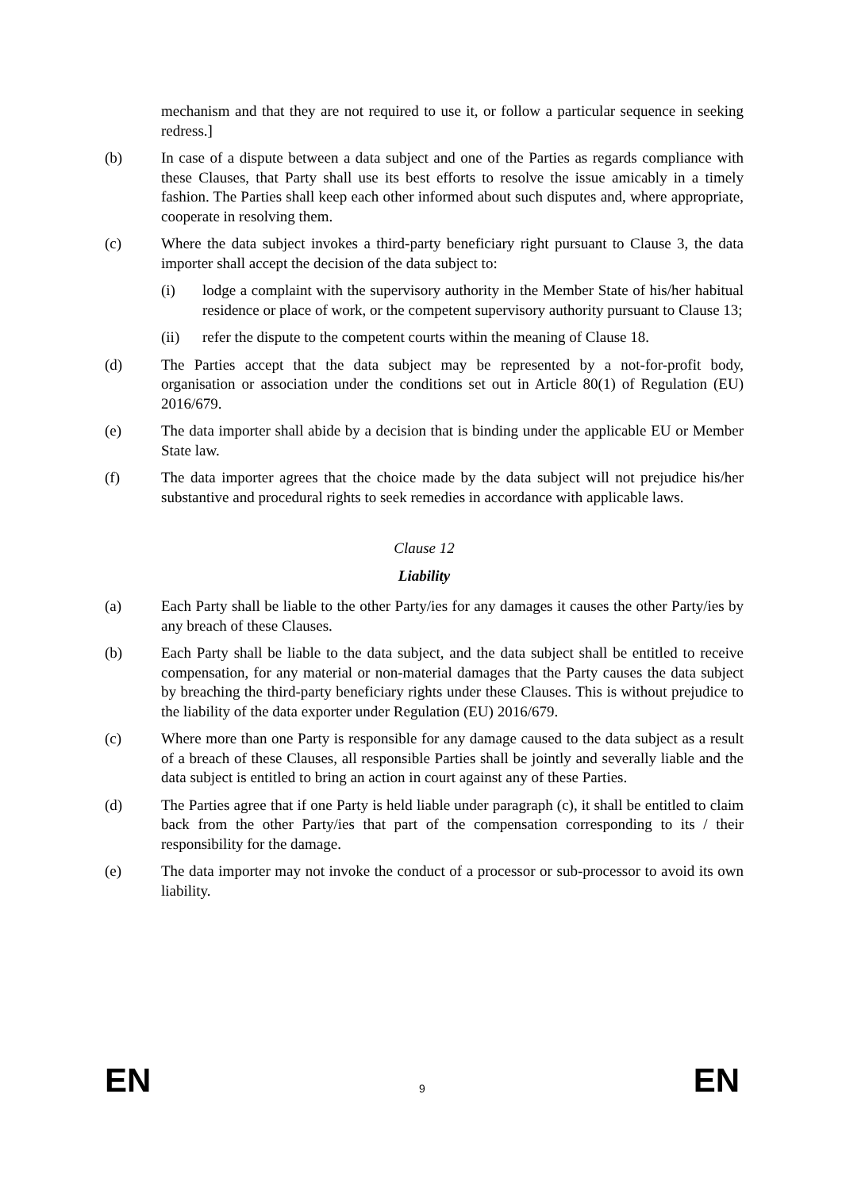mechanism and that they are not required to use it, or follow a particular sequence in seeking redress.]
(b) In case of a dispute between a data subject and one of the Parties as regards compliance with these Clauses, that Party shall use its best efforts to resolve the issue amicably in a timely fashion. The Parties shall keep each other informed about such disputes and, where appropriate, cooperate in resolving them.
(c) Where the data subject invokes a third-party beneficiary right pursuant to Clause 3, the data importer shall accept the decision of the data subject to:
(i) lodge a complaint with the supervisory authority in the Member State of his/her habitual residence or place of work, or the competent supervisory authority pursuant to Clause 13;
(ii) refer the dispute to the competent courts within the meaning of Clause 18.
(d) The Parties accept that the data subject may be represented by a not-for-profit body, organisation or association under the conditions set out in Article 80(1) of Regulation (EU) 2016/679.
(e) The data importer shall abide by a decision that is binding under the applicable EU or Member State law.
(f) The data importer agrees that the choice made by the data subject will not prejudice his/her substantive and procedural rights to seek remedies in accordance with applicable laws.
Clause 12
Liability
(a) Each Party shall be liable to the other Party/ies for any damages it causes the other Party/ies by any breach of these Clauses.
(b) Each Party shall be liable to the data subject, and the data subject shall be entitled to receive compensation, for any material or non-material damages that the Party causes the data subject by breaching the third-party beneficiary rights under these Clauses. This is without prejudice to the liability of the data exporter under Regulation (EU) 2016/679.
(c) Where more than one Party is responsible for any damage caused to the data subject as a result of a breach of these Clauses, all responsible Parties shall be jointly and severally liable and the data subject is entitled to bring an action in court against any of these Parties.
(d) The Parties agree that if one Party is held liable under paragraph (c), it shall be entitled to claim back from the other Party/ies that part of the compensation corresponding to its / their responsibility for the damage.
(e) The data importer may not invoke the conduct of a processor or sub-processor to avoid its own liability.
EN 9 EN